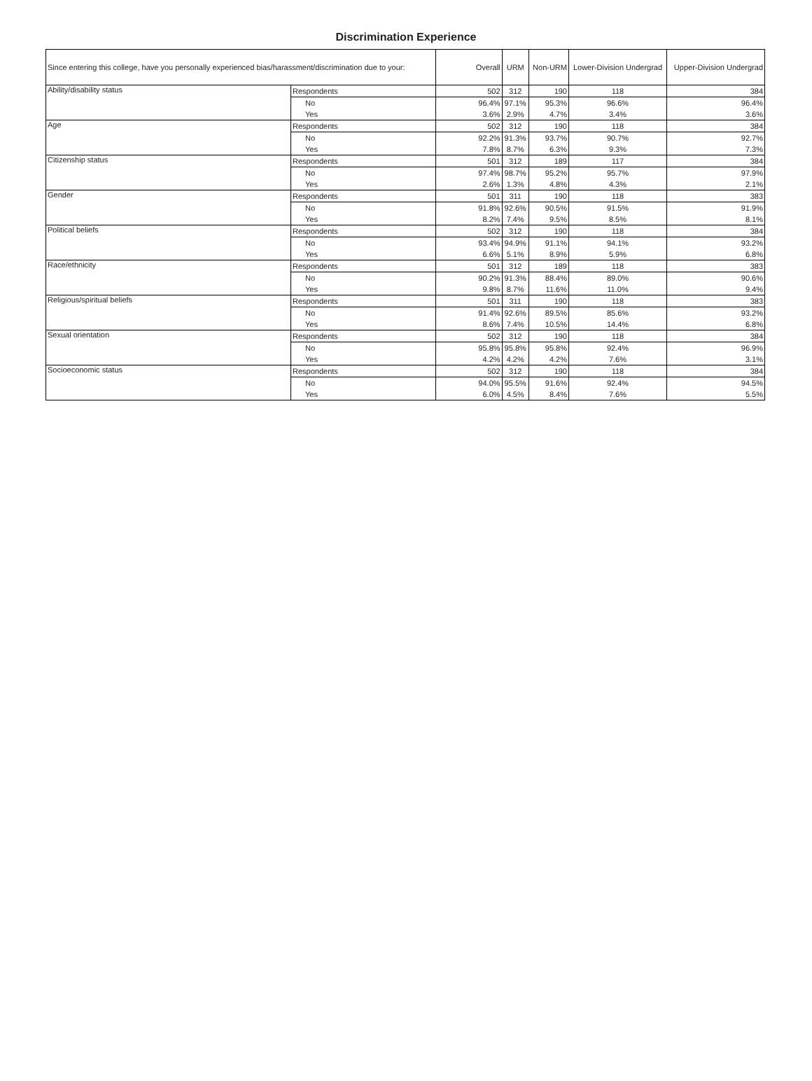Discrimination Experience
| Since entering this college, have you personally experienced bias/harassment/discrimination due to your: | | Overall | URM | Non-URM | Lower-Division Undergrad | Upper-Division Undergrad |
| --- | --- | --- | --- | --- | --- | --- |
| Ability/disability status | Respondents | 502 | 312 | 190 | 118 | 384 |
| | No | 96.4% | 97.1% | 95.3% | 96.6% | 96.4% |
| | Yes | 3.6% | 2.9% | 4.7% | 3.4% | 3.6% |
| Age | Respondents | 502 | 312 | 190 | 118 | 384 |
| | No | 92.2% | 91.3% | 93.7% | 90.7% | 92.7% |
| | Yes | 7.8% | 8.7% | 6.3% | 9.3% | 7.3% |
| Citizenship status | Respondents | 501 | 312 | 189 | 117 | 384 |
| | No | 97.4% | 98.7% | 95.2% | 95.7% | 97.9% |
| | Yes | 2.6% | 1.3% | 4.8% | 4.3% | 2.1% |
| Gender | Respondents | 501 | 311 | 190 | 118 | 383 |
| | No | 91.8% | 92.6% | 90.5% | 91.5% | 91.9% |
| | Yes | 8.2% | 7.4% | 9.5% | 8.5% | 8.1% |
| Political beliefs | Respondents | 502 | 312 | 190 | 118 | 384 |
| | No | 93.4% | 94.9% | 91.1% | 94.1% | 93.2% |
| | Yes | 6.6% | 5.1% | 8.9% | 5.9% | 6.8% |
| Race/ethnicity | Respondents | 501 | 312 | 189 | 118 | 383 |
| | No | 90.2% | 91.3% | 88.4% | 89.0% | 90.6% |
| | Yes | 9.8% | 8.7% | 11.6% | 11.0% | 9.4% |
| Religious/spiritual beliefs | Respondents | 501 | 311 | 190 | 118 | 383 |
| | No | 91.4% | 92.6% | 89.5% | 85.6% | 93.2% |
| | Yes | 8.6% | 7.4% | 10.5% | 14.4% | 6.8% |
| Sexual orientation | Respondents | 502 | 312 | 190 | 118 | 384 |
| | No | 95.8% | 95.8% | 95.8% | 92.4% | 96.9% |
| | Yes | 4.2% | 4.2% | 4.2% | 7.6% | 3.1% |
| Socioeconomic status | Respondents | 502 | 312 | 190 | 118 | 384 |
| | No | 94.0% | 95.5% | 91.6% | 92.4% | 94.5% |
| | Yes | 6.0% | 4.5% | 8.4% | 7.6% | 5.5% |